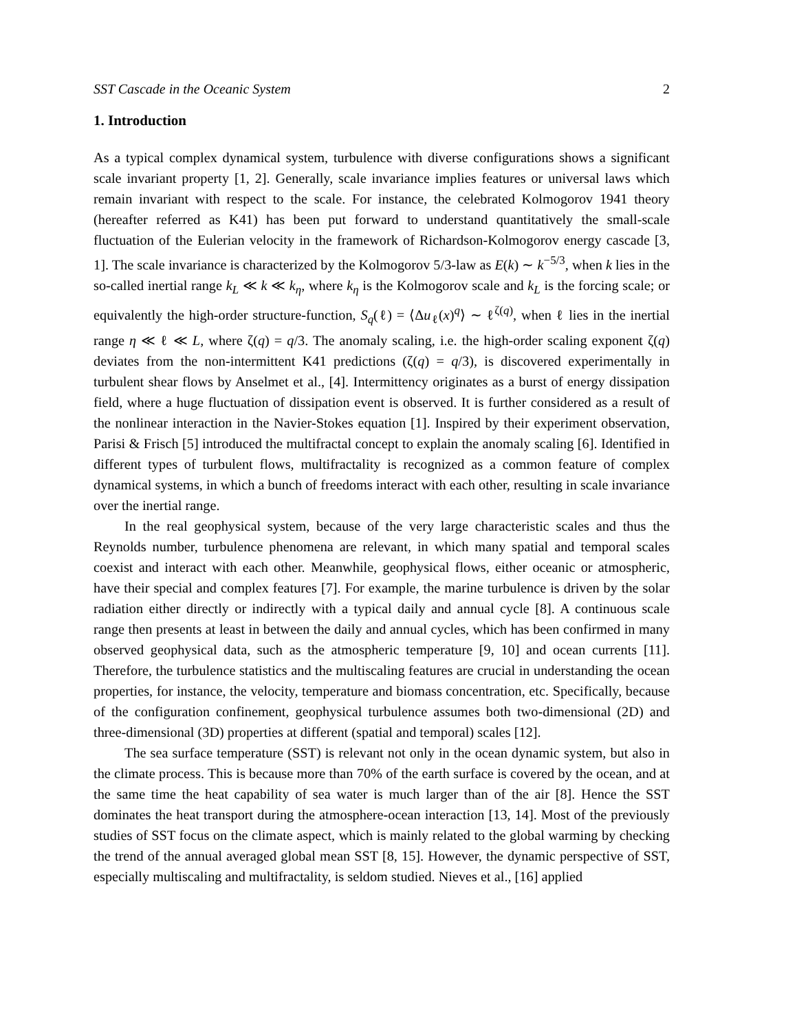SST Cascade in the Oceanic System 2
1. Introduction
As a typical complex dynamical system, turbulence with diverse configurations shows a significant scale invariant property [1, 2]. Generally, scale invariance implies features or universal laws which remain invariant with respect to the scale. For instance, the celebrated Kolmogorov 1941 theory (hereafter referred as K41) has been put forward to understand quantitatively the small-scale fluctuation of the Eulerian velocity in the framework of Richardson-Kolmogorov energy cascade [3, 1]. The scale invariance is characterized by the Kolmogorov 5/3-law as E(k) ∼ k<sup>−5/3</sup>, when k lies in the so-called inertial range k<sub>L</sub> ≪ k ≪ k<sub>η</sub>, where k<sub>η</sub> is the Kolmogorov scale and k<sub>L</sub> is the forcing scale; or equivalently the high-order structure-function, S<sub>q</sub>(ℓ) = ⟨Δu<sub>ℓ</sub>(x)<sup>q</sup>⟩ ∼ ℓ<sup>ζ(q)</sup>, when ℓ lies in the inertial range η ≪ ℓ ≪ L, where ζ(q) = q/3. The anomaly scaling, i.e. the high-order scaling exponent ζ(q) deviates from the non-intermittent K41 predictions (ζ(q) = q/3), is discovered experimentally in turbulent shear flows by Anselmet et al., [4]. Intermittency originates as a burst of energy dissipation field, where a huge fluctuation of dissipation event is observed. It is further considered as a result of the nonlinear interaction in the Navier-Stokes equation [1]. Inspired by their experiment observation, Parisi & Frisch [5] introduced the multifractal concept to explain the anomaly scaling [6]. Identified in different types of turbulent flows, multifractality is recognized as a common feature of complex dynamical systems, in which a bunch of freedoms interact with each other, resulting in scale invariance over the inertial range.
In the real geophysical system, because of the very large characteristic scales and thus the Reynolds number, turbulence phenomena are relevant, in which many spatial and temporal scales coexist and interact with each other. Meanwhile, geophysical flows, either oceanic or atmospheric, have their special and complex features [7]. For example, the marine turbulence is driven by the solar radiation either directly or indirectly with a typical daily and annual cycle [8]. A continuous scale range then presents at least in between the daily and annual cycles, which has been confirmed in many observed geophysical data, such as the atmospheric temperature [9, 10] and ocean currents [11]. Therefore, the turbulence statistics and the multiscaling features are crucial in understanding the ocean properties, for instance, the velocity, temperature and biomass concentration, etc. Specifically, because of the configuration confinement, geophysical turbulence assumes both two-dimensional (2D) and three-dimensional (3D) properties at different (spatial and temporal) scales [12].
The sea surface temperature (SST) is relevant not only in the ocean dynamic system, but also in the climate process. This is because more than 70% of the earth surface is covered by the ocean, and at the same time the heat capability of sea water is much larger than of the air [8]. Hence the SST dominates the heat transport during the atmosphere-ocean interaction [13, 14]. Most of the previously studies of SST focus on the climate aspect, which is mainly related to the global warming by checking the trend of the annual averaged global mean SST [8, 15]. However, the dynamic perspective of SST, especially multiscaling and multifractality, is seldom studied. Nieves et al., [16] applied